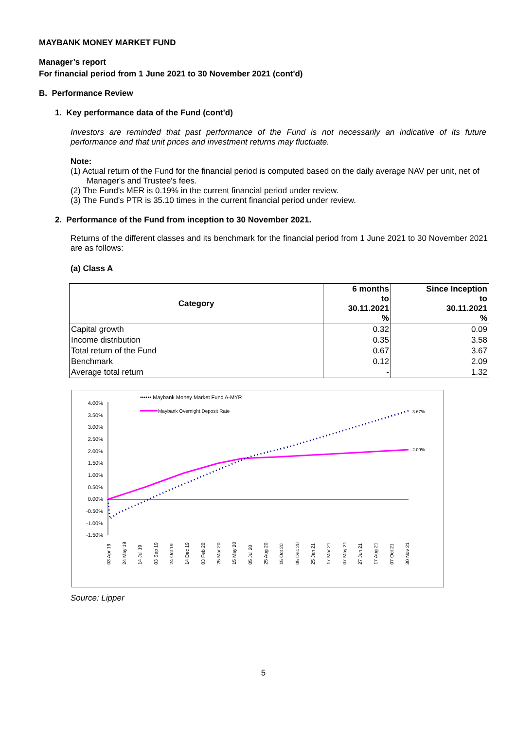MAYBANK MONEY MARKET FUND
Manager’s report
For financial period from 1 June 2021 to 30 November 2021 (cont'd)
B. Performance Review
1. Key performance data of the Fund (cont'd)
Investors are reminded that past performance of the Fund is not necessarily an indicative of its future performance and that unit prices and investment returns may fluctuate.
Note:
(1) Actual return of the Fund for the financial period is computed based on the daily average NAV per unit, net of Manager's and Trustee's fees.
(2) The Fund's MER is 0.19% in the current financial period under review.
(3) The Fund's PTR is 35.10 times in the current financial period under review.
2. Performance of the Fund from inception to 30 November 2021.
Returns of the different classes and its benchmark for the financial period from 1 June 2021 to 30 November 2021 are as follows:
(a) Class A
| Category | 6 months to 30.11.2021 % | Since Inception to 30.11.2021 % |
| --- | --- | --- |
| Capital growth | 0.32 | 0.09 |
| Income distribution | 0.35 | 3.58 |
| Total return of the Fund | 0.67 | 3.67 |
| Benchmark | 0.12 | 2.09 |
| Average total return | - | 1.32 |
•••••• Maybank Money Market Fund A-MYR
Maybank Overnight Deposit Rate
4.00%
3.50%
3.00%
2.50%
2.00%
1.50%
1.00%
0.50%
0.00%
-0.50%
-1.00%
-1.50%
3.67%
2.09%
03 Apr 19
24 May 19
14 Jul 19
03 Sep 19
24 Oct 19
14 Dec 19
03 Feb 20
25 Mar 20
15 May 20
05 Jul 20
25 Aug 20
15 Oct 20
05 Dec 20
25 Jan 21
17 Mar 21
07 May 21
27 Jun 21
17 Aug 21
07 Oct 21
30 Nov 21
Source: Lipper
5